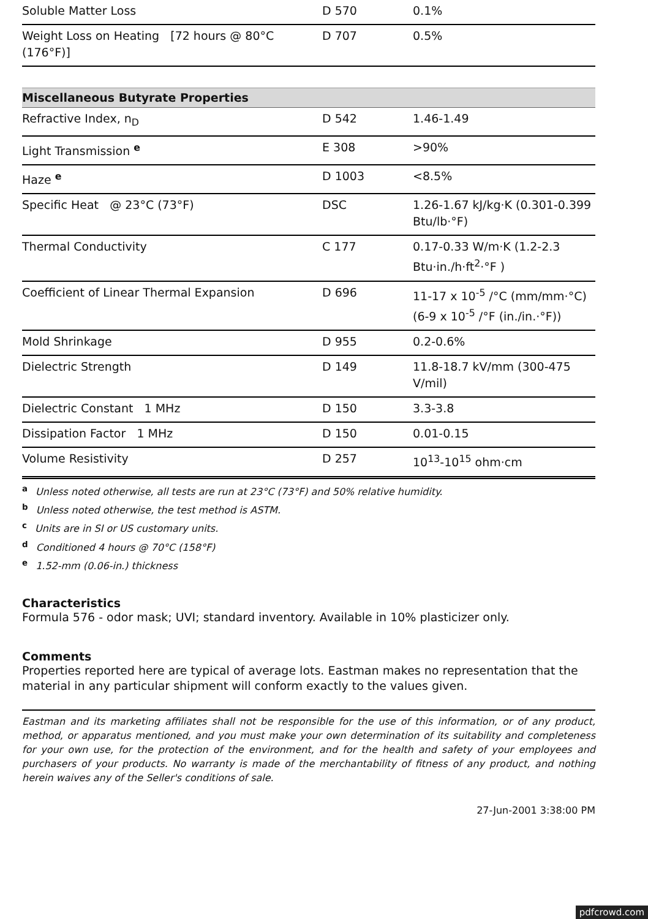| Soluble Matter Loss | D 570 | 0.1% |
| Weight Loss on Heating [72 hours @ 80°C (176°F)] | D 707 | 0.5% |
| Miscellaneous Butyrate Properties | | |
| Refractive Index, n<sub>D</sub> | D 542 | 1.46-1.49 |
| Light Transmission <sup>e</sup> | E 308 | >90% |
| Haze <sup>e</sup> | D 1003 | <8.5% |
| Specific Heat @ 23°C (73°F) | DSC | 1.26-1.67 kJ/kg·K (0.301-0.399 Btu/lb·°F) |
| Thermal Conductivity | C 177 | 0.17-0.33 W/m·K (1.2-2.3 Btu·in./h·ft<sup>2</sup>·°F ) |
| Coefficient of Linear Thermal Expansion | D 696 | 11-17 x 10<sup>-5</sup> /°C (mm/mm·°C) (6-9 x 10<sup>-5</sup> /°F (in./in.·°F)) |
| Mold Shrinkage | D 955 | 0.2-0.6% |
| Dielectric Strength | D 149 | 11.8-18.7 kV/mm (300-475 V/mil) |
| Dielectric Constant 1 MHz | D 150 | 3.3-3.8 |
| Dissipation Factor 1 MHz | D 150 | 0.01-0.15 |
| Volume Resistivity | D 257 | 10<sup>13</sup>-10<sup>15</sup> ohm·cm |
<sup>a</sup> Unless noted otherwise, all tests are run at 23°C (73°F) and 50% relative humidity.
<sup>b</sup> Unless noted otherwise, the test method is ASTM.
<sup>c</sup> Units are in SI or US customary units.
<sup>d</sup> Conditioned 4 hours @ 70°C (158°F)
<sup>e</sup> 1.52-mm (0.06-in.) thickness
Characteristics
Formula 576 - odor mask; UVI; standard inventory. Available in 10% plasticizer only.
Comments
Properties reported here are typical of average lots. Eastman makes no representation that the material in any particular shipment will conform exactly to the values given.
Eastman and its marketing affiliates shall not be responsible for the use of this information, or of any product, method, or apparatus mentioned, and you must make your own determination of its suitability and completeness for your own use, for the protection of the environment, and for the health and safety of your employees and purchasers of your products. No warranty is made of the merchantability of fitness of any product, and nothing herein waives any of the Seller's conditions of sale.
27-Jun-2001 3:38:00 PM
pdfcrowd.com